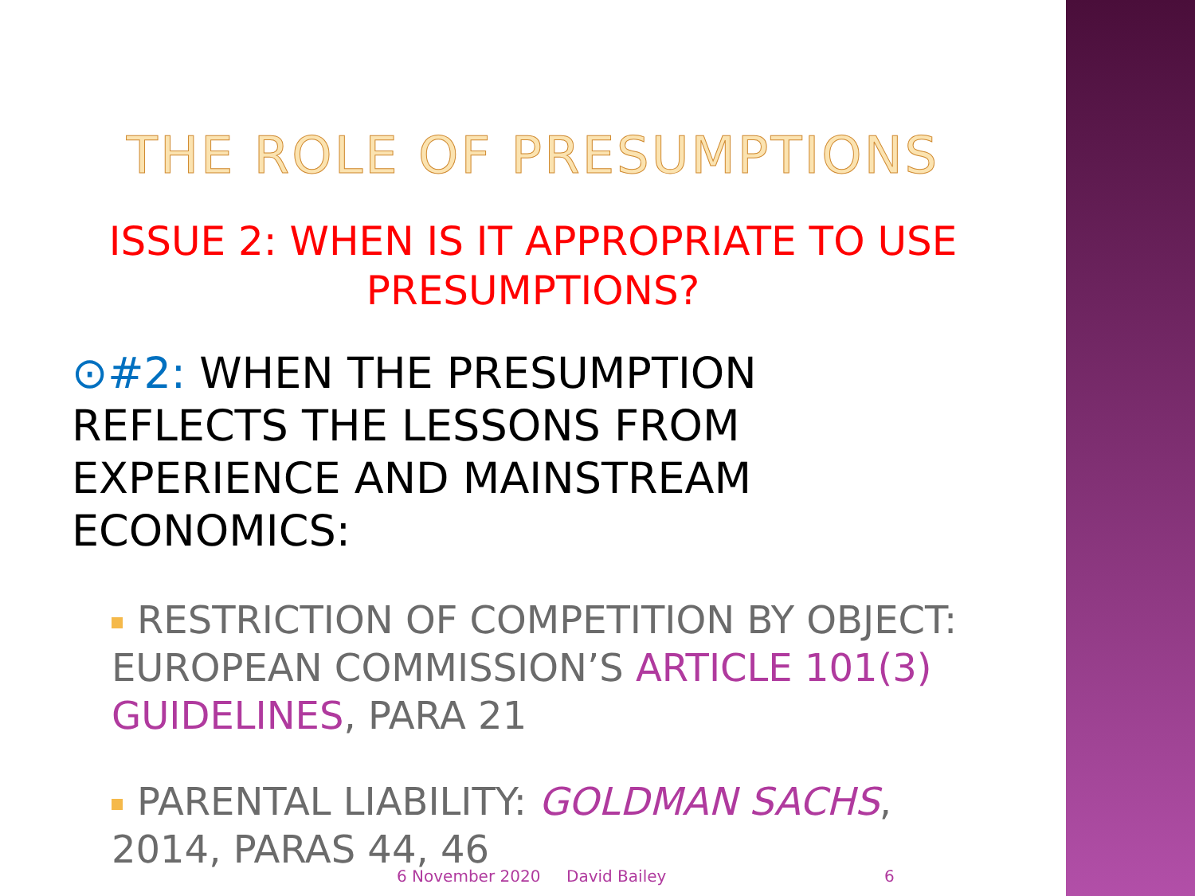THE ROLE OF PRESUMPTIONS
ISSUE 2: WHEN IS IT APPROPRIATE TO USE PRESUMPTIONS?
⊙#2: WHEN THE PRESUMPTION REFLECTS THE LESSONS FROM EXPERIENCE AND MAINSTREAM ECONOMICS:
RESTRICTION OF COMPETITION BY OBJECT: EUROPEAN COMMISSION’S ARTICLE 101(3) GUIDELINES, PARA 21
PARENTAL LIABILITY: GOLDMAN SACHS, 2014, PARAS 44, 46
6 November 2020 David Bailey 6